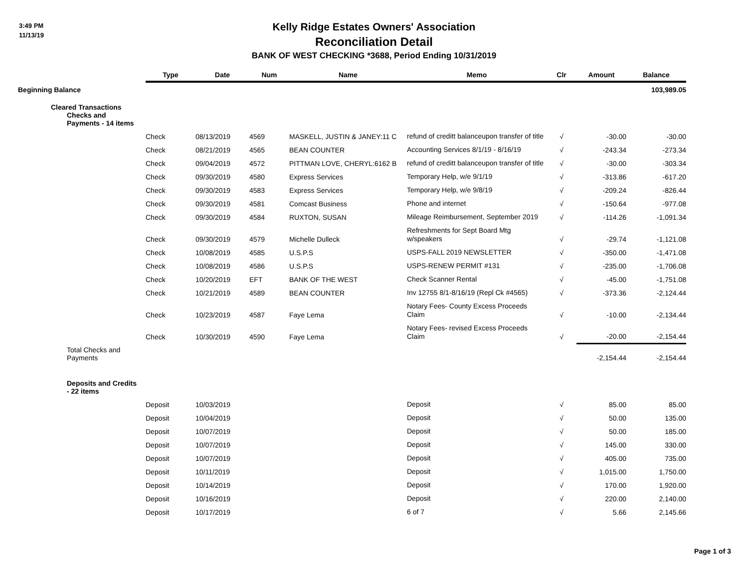3:49 PM
11/13/19
Kelly Ridge Estates Owners' Association
Reconciliation Detail
BANK OF WEST CHECKING *3688, Period Ending 10/31/2019
| | Type | Date | Num | Name | Memo | Clr | Amount | Balance |
| --- | --- | --- | --- | --- | --- | --- | --- | --- |
| Beginning Balance | | | | | | | | 103,989.05 |
| Cleared Transactions Checks and Payments - 14 items | | | | | | | | |
| | Check | 08/13/2019 | 4569 | MASKELL, JUSTIN & JANEY:11 C | refund of creditt balanceupon transfer of title | √ | -30.00 | -30.00 |
| | Check | 08/21/2019 | 4565 | BEAN COUNTER | Accounting Services 8/1/19 - 8/16/19 | √ | -243.34 | -273.34 |
| | Check | 09/04/2019 | 4572 | PITTMAN LOVE, CHERYL:6162 B | refund of creditt balanceupon transfer of title | √ | -30.00 | -303.34 |
| | Check | 09/30/2019 | 4580 | Express Services | Temporary Help, w/e 9/1/19 | √ | -313.86 | -617.20 |
| | Check | 09/30/2019 | 4583 | Express Services | Temporary Help, w/e 9/8/19 | √ | -209.24 | -826.44 |
| | Check | 09/30/2019 | 4581 | Comcast Business | Phone and internet | √ | -150.64 | -977.08 |
| | Check | 09/30/2019 | 4584 | RUXTON, SUSAN | Mileage Reimbursement, September 2019 | √ | -114.26 | -1,091.34 |
| | Check | 09/30/2019 | 4579 | Michelle Dulleck | Refreshments for Sept Board Mtg w/speakers | √ | -29.74 | -1,121.08 |
| | Check | 10/08/2019 | 4585 | U.S.P.S | USPS-FALL 2019 NEWSLETTER | √ | -350.00 | -1,471.08 |
| | Check | 10/08/2019 | 4586 | U.S.P.S | USPS-RENEW PERMIT #131 | √ | -235.00 | -1,706.08 |
| | Check | 10/20/2019 | EFT | BANK OF THE WEST | Check Scanner Rental | √ | -45.00 | -1,751.08 |
| | Check | 10/21/2019 | 4589 | BEAN COUNTER | Inv 12755 8/1-8/16/19 (Repl Ck #4565) | √ | -373.36 | -2,124.44 |
| | Check | 10/23/2019 | 4587 | Faye Lema | Notary Fees- County Excess Proceeds Claim | √ | -10.00 | -2,134.44 |
| | Check | 10/30/2019 | 4590 | Faye Lema | Notary Fees- revised Excess Proceeds Claim | √ | -20.00 | -2,154.44 |
| Total Checks and Payments | | | | | | | -2,154.44 | -2,154.44 |
| Deposits and Credits - 22 items | | | | | | | | |
| | Deposit | 10/03/2019 | | | Deposit | √ | 85.00 | 85.00 |
| | Deposit | 10/04/2019 | | | Deposit | √ | 50.00 | 135.00 |
| | Deposit | 10/07/2019 | | | Deposit | √ | 50.00 | 185.00 |
| | Deposit | 10/07/2019 | | | Deposit | √ | 145.00 | 330.00 |
| | Deposit | 10/07/2019 | | | Deposit | √ | 405.00 | 735.00 |
| | Deposit | 10/11/2019 | | | Deposit | √ | 1,015.00 | 1,750.00 |
| | Deposit | 10/14/2019 | | | Deposit | √ | 170.00 | 1,920.00 |
| | Deposit | 10/16/2019 | | | Deposit | √ | 220.00 | 2,140.00 |
| | Deposit | 10/17/2019 | | | 6 of 7 | √ | 5.66 | 2,145.66 |
Page 1 of 3